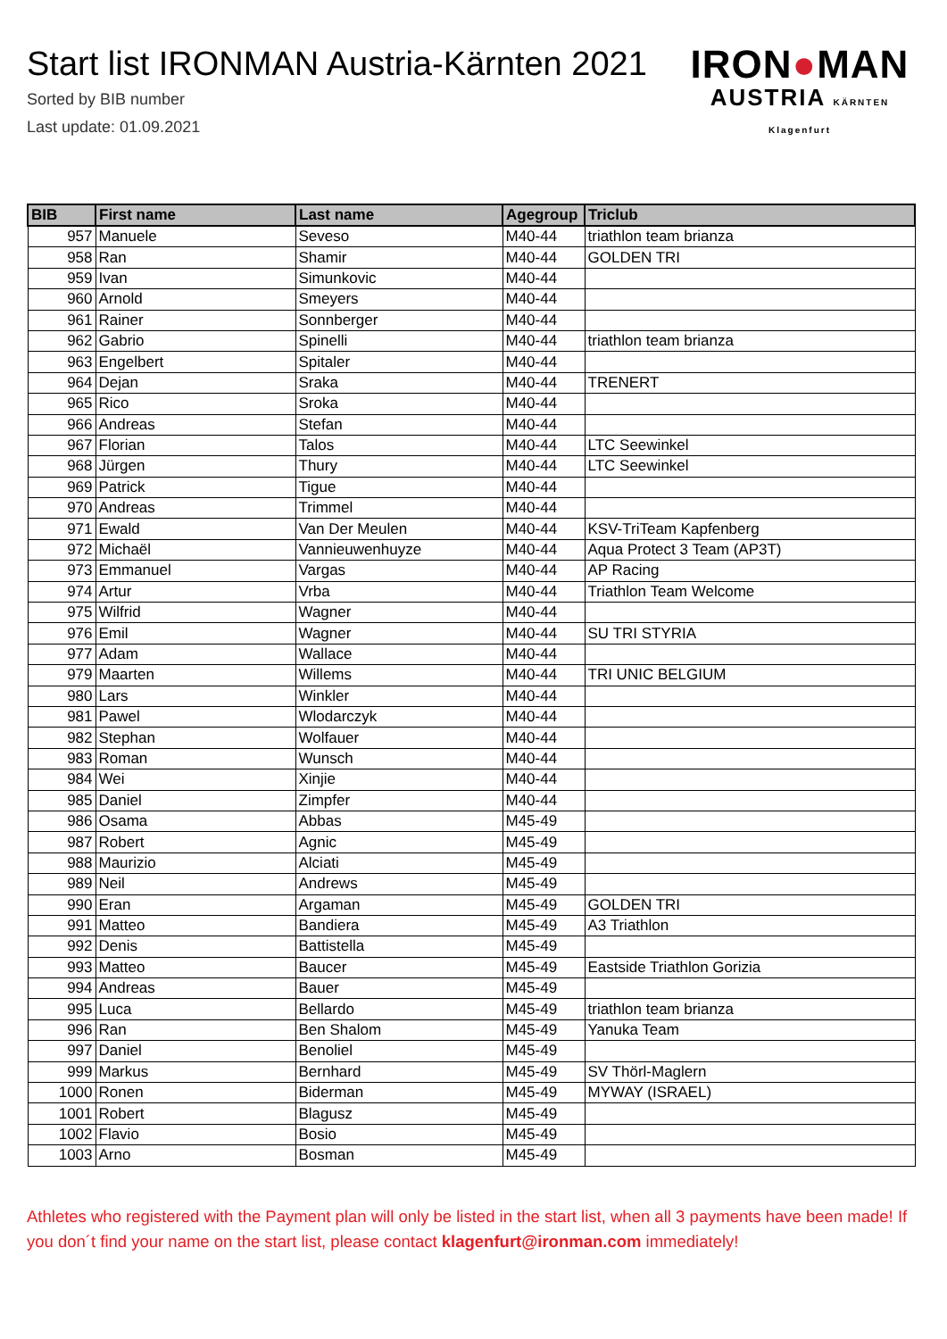Start list IRONMAN Austria-Kärnten 2021
Sorted by BIB number
Last update: 01.09.2021
IRON●MAN
AUSTRIA KÄRNTEN Klagenfurt
| BIB | First name | Last name | Agegroup | Triclub |
| --- | --- | --- | --- | --- |
| 957 | Manuele | Seveso | M40-44 | triathlon team brianza |
| 958 | Ran | Shamir | M40-44 | GOLDEN TRI |
| 959 | Ivan | Simunkovic | M40-44 | |
| 960 | Arnold | Smeyers | M40-44 | |
| 961 | Rainer | Sonnberger | M40-44 | |
| 962 | Gabrio | Spinelli | M40-44 | triathlon team brianza |
| 963 | Engelbert | Spitaler | M40-44 | |
| 964 | Dejan | Sraka | M40-44 | TRENERT |
| 965 | Rico | Sroka | M40-44 | |
| 966 | Andreas | Stefan | M40-44 | |
| 967 | Florian | Talos | M40-44 | LTC Seewinkel |
| 968 | Jürgen | Thury | M40-44 | LTC Seewinkel |
| 969 | Patrick | Tigue | M40-44 | |
| 970 | Andreas | Trimmel | M40-44 | |
| 971 | Ewald | Van Der Meulen | M40-44 | KSV-TriTeam Kapfenberg |
| 972 | Michaël | Vannieuwenhuyze | M40-44 | Aqua Protect 3 Team (AP3T) |
| 973 | Emmanuel | Vargas | M40-44 | AP Racing |
| 974 | Artur | Vrba | M40-44 | Triathlon Team Welcome |
| 975 | Wilfrid | Wagner | M40-44 | |
| 976 | Emil | Wagner | M40-44 | SU TRI STYRIA |
| 977 | Adam | Wallace | M40-44 | |
| 979 | Maarten | Willems | M40-44 | TRI UNIC BELGIUM |
| 980 | Lars | Winkler | M40-44 | |
| 981 | Pawel | Wlodarczyk | M40-44 | |
| 982 | Stephan | Wolfauer | M40-44 | |
| 983 | Roman | Wunsch | M40-44 | |
| 984 | Wei | Xinjie | M40-44 | |
| 985 | Daniel | Zimpfer | M40-44 | |
| 986 | Osama | Abbas | M45-49 | |
| 987 | Robert | Agnic | M45-49 | |
| 988 | Maurizio | Alciati | M45-49 | |
| 989 | Neil | Andrews | M45-49 | |
| 990 | Eran | Argaman | M45-49 | GOLDEN TRI |
| 991 | Matteo | Bandiera | M45-49 | A3 Triathlon |
| 992 | Denis | Battistella | M45-49 | |
| 993 | Matteo | Baucer | M45-49 | Eastside Triathlon Gorizia |
| 994 | Andreas | Bauer | M45-49 | |
| 995 | Luca | Bellardo | M45-49 | triathlon team brianza |
| 996 | Ran | Ben Shalom | M45-49 | Yanuka Team |
| 997 | Daniel | Benoliel | M45-49 | |
| 999 | Markus | Bernhard | M45-49 | SV Thörl-Maglern |
| 1000 | Ronen | Biderman | M45-49 | MYWAY (ISRAEL) |
| 1001 | Robert | Blagusz | M45-49 | |
| 1002 | Flavio | Bosio | M45-49 | |
| 1003 | Arno | Bosman | M45-49 | |
Athletes who registered with the Payment plan will only be listed in the start list, when all 3 payments have been made! If you don´t find your name on the start list, please contact klagenfurt@ironman.com immediately!